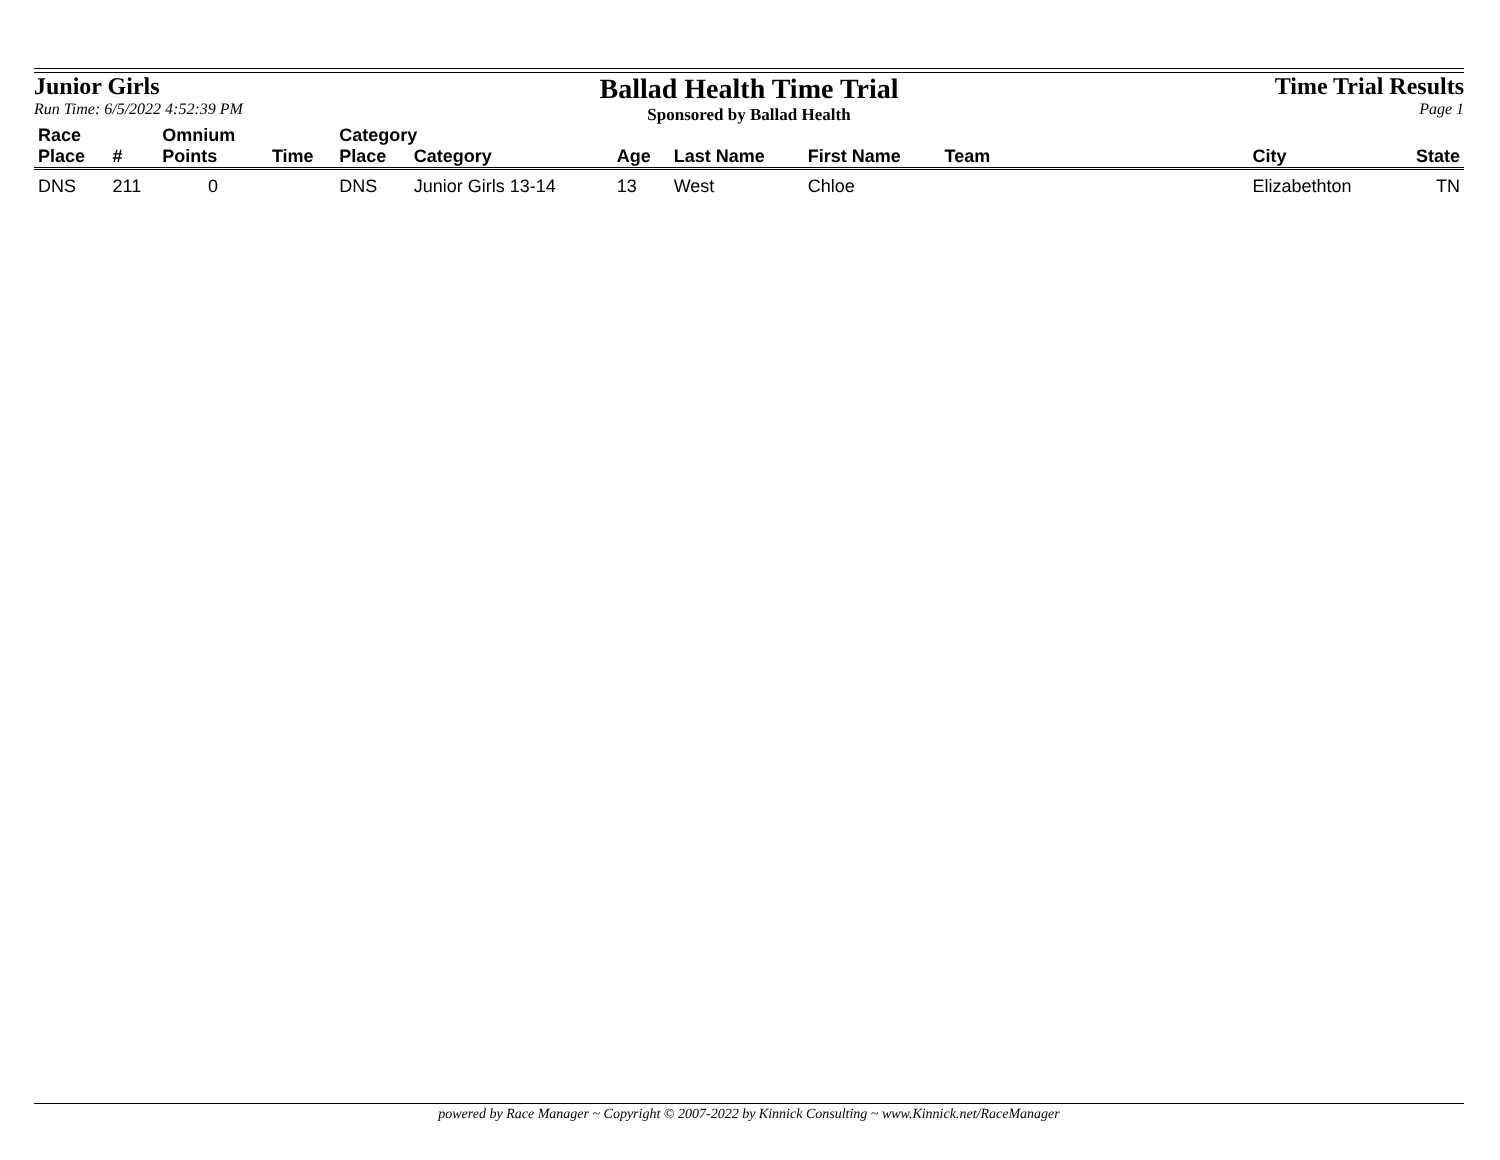Junior Girls
Run Time: 6/5/2022 4:52:39 PM
Ballad Health Time Trial
Sponsored by Ballad Health
Time Trial Results
Page 1
| Race | | Omnium | | Category | | | | | | | |
| --- | --- | --- | --- | --- | --- | --- | --- | --- | --- | --- | --- |
| Place | # | Points | Time | Place | Category | Age | Last Name | First Name | Team | City | State |
| DNS | 211 | 0 | | DNS | Junior Girls 13-14 | 13 | West | Chloe | | Elizabethton | TN |
powered by Race Manager ~ Copyright © 2007-2022 by Kinnick Consulting ~ www.Kinnick.net/RaceManager